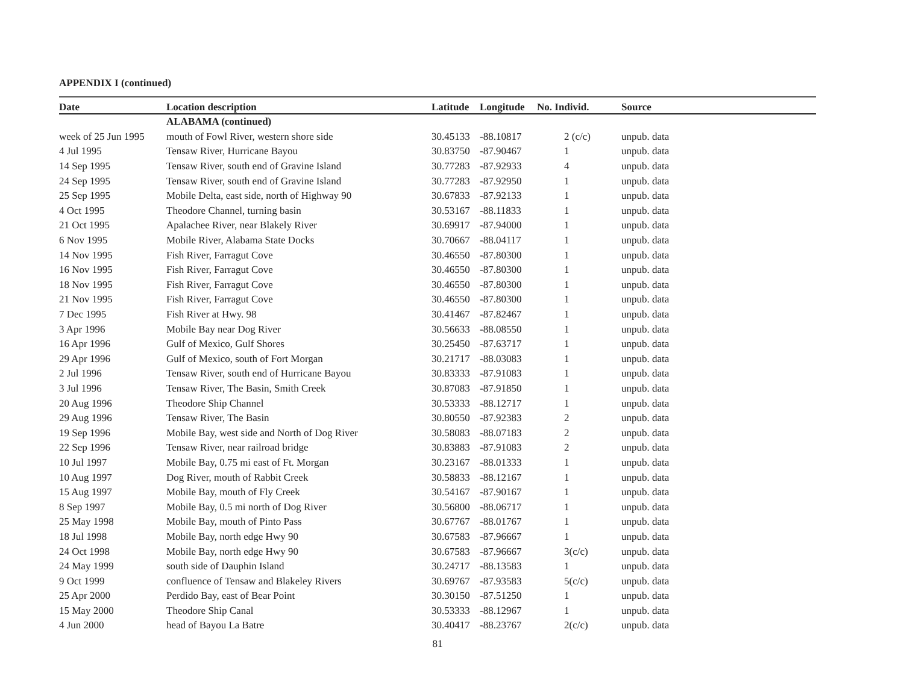APPENDIX I (continued)
| Date | Location description | Latitude | Longitude | No. Individ. | Source |
| --- | --- | --- | --- | --- | --- |
| | ALABAMA (continued) | | | | |
| week of 25 Jun 1995 | mouth of Fowl River, western shore side | 30.45133 | -88.10817 | 2 (c/c) | unpub. data |
| 4 Jul 1995 | Tensaw River, Hurricane Bayou | 30.83750 | -87.90467 | 1 | unpub. data |
| 14 Sep 1995 | Tensaw River, south end of Gravine Island | 30.77283 | -87.92933 | 4 | unpub. data |
| 24 Sep 1995 | Tensaw River, south end of Gravine Island | 30.77283 | -87.92950 | 1 | unpub. data |
| 25 Sep 1995 | Mobile Delta, east side, north of Highway 90 | 30.67833 | -87.92133 | 1 | unpub. data |
| 4 Oct 1995 | Theodore Channel, turning basin | 30.53167 | -88.11833 | 1 | unpub. data |
| 21 Oct 1995 | Apalachee River, near Blakely River | 30.69917 | -87.94000 | 1 | unpub. data |
| 6 Nov 1995 | Mobile River, Alabama State Docks | 30.70667 | -88.04117 | 1 | unpub. data |
| 14 Nov 1995 | Fish River, Farragut Cove | 30.46550 | -87.80300 | 1 | unpub. data |
| 16 Nov 1995 | Fish River, Farragut Cove | 30.46550 | -87.80300 | 1 | unpub. data |
| 18 Nov 1995 | Fish River, Farragut Cove | 30.46550 | -87.80300 | 1 | unpub. data |
| 21 Nov 1995 | Fish River, Farragut Cove | 30.46550 | -87.80300 | 1 | unpub. data |
| 7 Dec 1995 | Fish River at Hwy. 98 | 30.41467 | -87.82467 | 1 | unpub. data |
| 3 Apr 1996 | Mobile Bay near Dog River | 30.56633 | -88.08550 | 1 | unpub. data |
| 16 Apr 1996 | Gulf of Mexico, Gulf Shores | 30.25450 | -87.63717 | 1 | unpub. data |
| 29 Apr 1996 | Gulf of Mexico, south of Fort Morgan | 30.21717 | -88.03083 | 1 | unpub. data |
| 2 Jul 1996 | Tensaw River, south end of Hurricane Bayou | 30.83333 | -87.91083 | 1 | unpub. data |
| 3 Jul 1996 | Tensaw River, The Basin, Smith Creek | 30.87083 | -87.91850 | 1 | unpub. data |
| 20 Aug 1996 | Theodore Ship Channel | 30.53333 | -88.12717 | 1 | unpub. data |
| 29 Aug 1996 | Tensaw River, The Basin | 30.80550 | -87.92383 | 2 | unpub. data |
| 19 Sep 1996 | Mobile Bay, west side and North of Dog River | 30.58083 | -88.07183 | 2 | unpub. data |
| 22 Sep 1996 | Tensaw River, near railroad bridge | 30.83883 | -87.91083 | 2 | unpub. data |
| 10 Jul 1997 | Mobile Bay, 0.75 mi east of Ft. Morgan | 30.23167 | -88.01333 | 1 | unpub. data |
| 10 Aug 1997 | Dog River, mouth of Rabbit Creek | 30.58833 | -88.12167 | 1 | unpub. data |
| 15 Aug 1997 | Mobile Bay, mouth of Fly Creek | 30.54167 | -87.90167 | 1 | unpub. data |
| 8 Sep 1997 | Mobile Bay, 0.5 mi north of Dog River | 30.56800 | -88.06717 | 1 | unpub. data |
| 25 May 1998 | Mobile Bay, mouth of Pinto Pass | 30.67767 | -88.01767 | 1 | unpub. data |
| 18 Jul 1998 | Mobile Bay, north edge Hwy 90 | 30.67583 | -87.96667 | 1 | unpub. data |
| 24 Oct 1998 | Mobile Bay, north edge Hwy 90 | 30.67583 | -87.96667 | 3(c/c) | unpub. data |
| 24 May 1999 | south side of Dauphin Island | 30.24717 | -88.13583 | 1 | unpub. data |
| 9 Oct 1999 | confluence of Tensaw and Blakeley Rivers | 30.69767 | -87.93583 | 5(c/c) | unpub. data |
| 25 Apr 2000 | Perdido Bay, east of Bear Point | 30.30150 | -87.51250 | 1 | unpub. data |
| 15 May 2000 | Theodore Ship Canal | 30.53333 | -88.12967 | 1 | unpub. data |
| 4 Jun 2000 | head of Bayou La Batre | 30.40417 | -88.23767 | 2(c/c) | unpub. data |
81